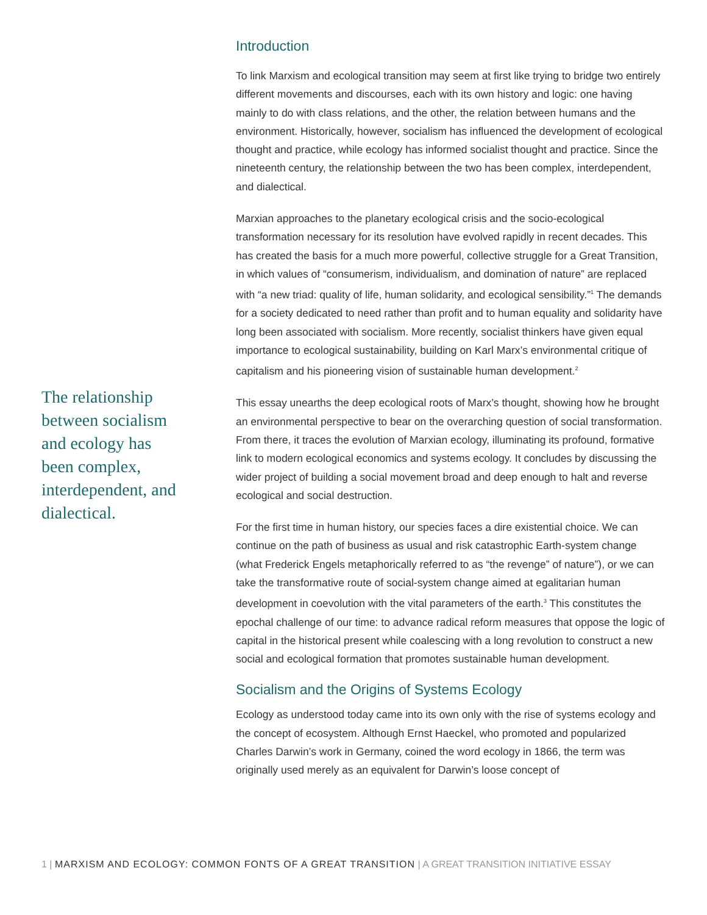The relationship between socialism and ecology has been complex, interdependent, and dialectical.
Introduction
To link Marxism and ecological transition may seem at first like trying to bridge two entirely different movements and discourses, each with its own history and logic: one having mainly to do with class relations, and the other, the relation between humans and the environment. Historically, however, socialism has influenced the development of ecological thought and practice, while ecology has informed socialist thought and practice. Since the nineteenth century, the relationship between the two has been complex, interdependent, and dialectical.
Marxian approaches to the planetary ecological crisis and the socio-ecological transformation necessary for its resolution have evolved rapidly in recent decades. This has created the basis for a much more powerful, collective struggle for a Great Transition, in which values of “consumerism, individualism, and domination of nature” are replaced with “a new triad: quality of life, human solidarity, and ecological sensibility.”<sup>1</sup> The demands for a society dedicated to need rather than profit and to human equality and solidarity have long been associated with socialism. More recently, socialist thinkers have given equal importance to ecological sustainability, building on Karl Marx’s environmental critique of capitalism and his pioneering vision of sustainable human development.<sup>2</sup>
This essay unearths the deep ecological roots of Marx’s thought, showing how he brought an environmental perspective to bear on the overarching question of social transformation. From there, it traces the evolution of Marxian ecology, illuminating its profound, formative link to modern ecological economics and systems ecology. It concludes by discussing the wider project of building a social movement broad and deep enough to halt and reverse ecological and social destruction.
For the first time in human history, our species faces a dire existential choice. We can continue on the path of business as usual and risk catastrophic Earth-system change (what Frederick Engels metaphorically referred to as “the revenge” of nature”), or we can take the transformative route of social-system change aimed at egalitarian human development in coevolution with the vital parameters of the earth.<sup>3</sup> This constitutes the epochal challenge of our time: to advance radical reform measures that oppose the logic of capital in the historical present while coalescing with a long revolution to construct a new social and ecological formation that promotes sustainable human development.
Socialism and the Origins of Systems Ecology
Ecology as understood today came into its own only with the rise of systems ecology and the concept of ecosystem. Although Ernst Haeckel, who promoted and popularized Charles Darwin’s work in Germany, coined the word ecology in 1866, the term was originally used merely as an equivalent for Darwin’s loose concept of
1 | MARXISM AND ECOLOGY: COMMON FONTS OF A GREAT TRANSITION | A GREAT TRANSITION INITIATIVE ESSAY